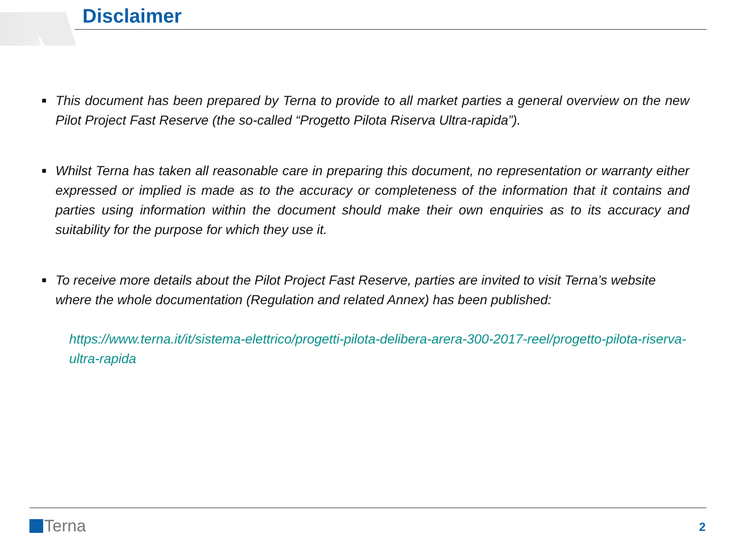Disclaimer
■
This document has been prepared by Terna to provide to all market parties a general overview on the new Pilot Project Fast Reserve (the so-called “Progetto Pilota Riserva Ultra-rapida”).
■
Whilst Terna has taken all reasonable care in preparing this document, no representation or warranty either expressed or implied is made as to the accuracy or completeness of the information that it contains and parties using information within the document should make their own enquiries as to its accuracy and suitability for the purpose for which they use it.
■
To receive more details about the Pilot Project Fast Reserve, parties are invited to visit Terna’s website where the whole documentation (Regulation and related Annex) has been published:
https://www.terna.it/it/sistema-elettrico/progetti-pilota-delibera-arera-300-2017-reel/progetto-pilota-riserva-ultra-rapida
Terna 2